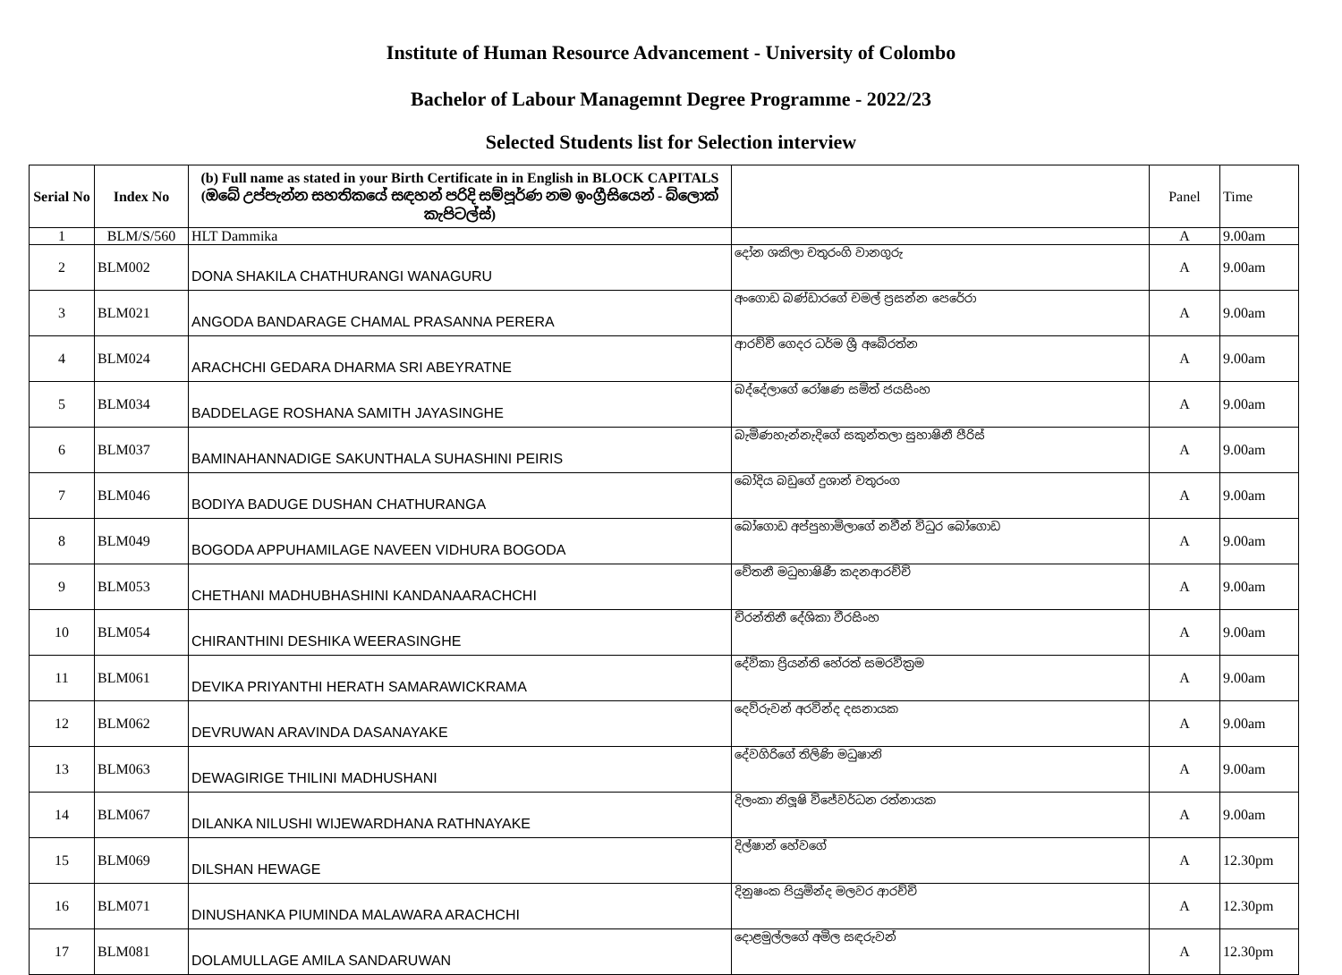Institute of Human Resource Advancement - University of Colombo
Bachelor of Labour Managemnt Degree Programme - 2022/23
Selected Students list for Selection interview
| Serial No | Index No | (b) Full name as stated in your Birth Certificate in in English in BLOCK CAPITALS (ඔබේ උප්පැන්න සහතිකයේ සඳහන් පරිදි සම්පූර්ණ නම ඉංග්‍රීසියෙන් - බ්ලොක් කැපිටල්ස්) | | Panel | Time |
| --- | --- | --- | --- | --- | --- |
| 1 | BLM/S/560 | HLT Dammika | | A | 9.00am |
| 2 | BLM002 | DONA SHAKILA CHATHURANGI WANAGURU | දෝන ශකිලා චතුරංගි වානගුරු | A | 9.00am |
| 3 | BLM021 | ANGODA BANDARAGE CHAMAL PRASANNA PERERA | අංගොඩ බණ්ඩාරගේ චමල් ප්‍රසන්න පෙරේරා | A | 9.00am |
| 4 | BLM024 | ARACHCHI GEDARA DHARMA SRI ABEYRATNE | ආරච්චි ගෙදර ධර්ම ශ්‍රී අබේරත්න | A | 9.00am |
| 5 | BLM034 | BADDELAGE ROSHANA SAMITH JAYASINGHE | බද්දේලාගේ රෝෂණ සමිත් ජයසිංහ | A | 9.00am |
| 6 | BLM037 | BAMINAHANNADIGE SAKUNTHALA SUHASHINI PEIRIS | බැමිණහැන්නැදිගේ සකුන්තලා සුහාෂිනී පීරිස් | A | 9.00am |
| 7 | BLM046 | BODIYA BADUGE DUSHAN CHATHURANGA | බෝදිය බඩුගේ දුශාන් චතුරංග | A | 9.00am |
| 8 | BLM049 | BOGODA APPUHAMILAGE NAVEEN VIDHURA BOGODA | බෝගොඩ අප්පුහාමිලාගේ නවීන් විධුර බෝගොඩ | A | 9.00am |
| 9 | BLM053 | CHETHANI MADHUBHASHINI KANDANAARACHCHI | චේතනී මධුභාෂිණී කදනආරච්චි | A | 9.00am |
| 10 | BLM054 | CHIRANTHINI DESHIKA WEERASINGHE | චිරන්තිනී දේශිකා වීරසිංහ | A | 9.00am |
| 11 | BLM061 | DEVIKA PRIYANTHI HERATH SAMARAWICKRAMA | දේවිකා ප්‍රියන්ති හේරත් සමරවික්‍රම | A | 9.00am |
| 12 | BLM062 | DEVRUWAN ARAVINDA DASANAYAKE | දෙව්රුවන් අරවින්ද දසනායක | A | 9.00am |
| 13 | BLM063 | DEWAGIRIGE THILINI MADHUSHANI | දේවගිරිගේ තිලිණි මධුෂානි | A | 9.00am |
| 14 | BLM067 | DILANKA NILUSHI WIJEWARDHANA RATHNAYAKE | දිලංකා නිලූෂි විජේවර්ධන රත්නායක | A | 9.00am |
| 15 | BLM069 | DILSHAN HEWAGE | දිල්ෂාන් හේවගේ | A | 12.30pm |
| 16 | BLM071 | DINUSHANKA PIUMINDA MALAWARA ARACHCHI | දිනුෂංක පියුමින්ද මලවර ආරච්චි | A | 12.30pm |
| 17 | BLM081 | DOLAMULLAGE AMILA SANDARUWAN | දොළමුල්ලගේ අමිල සඳරුවන් | A | 12.30pm |